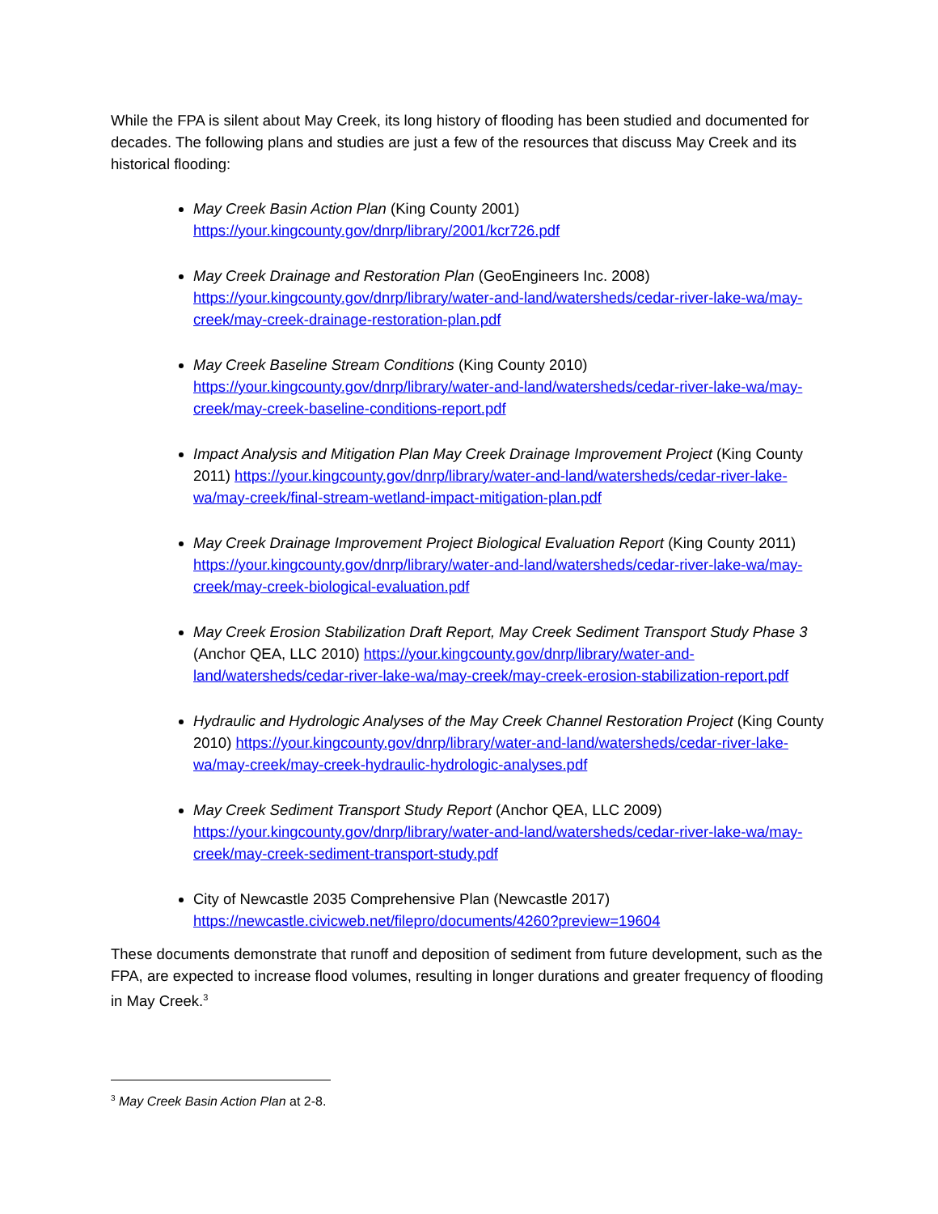While the FPA is silent about May Creek, its long history of flooding has been studied and documented for decades. The following plans and studies are just a few of the resources that discuss May Creek and its historical flooding:
May Creek Basin Action Plan (King County 2001)
https://your.kingcounty.gov/dnrp/library/2001/kcr726.pdf
May Creek Drainage and Restoration Plan (GeoEngineers Inc. 2008) https://your.kingcounty.gov/dnrp/library/water-and-land/watersheds/cedar-river-lake-wa/may-creek/may-creek-drainage-restoration-plan.pdf
May Creek Baseline Stream Conditions (King County 2010) https://your.kingcounty.gov/dnrp/library/water-and-land/watersheds/cedar-river-lake-wa/may-creek/may-creek-baseline-conditions-report.pdf
Impact Analysis and Mitigation Plan May Creek Drainage Improvement Project (King County 2011) https://your.kingcounty.gov/dnrp/library/water-and-land/watersheds/cedar-river-lake-wa/may-creek/final-stream-wetland-impact-mitigation-plan.pdf
May Creek Drainage Improvement Project Biological Evaluation Report (King County 2011) https://your.kingcounty.gov/dnrp/library/water-and-land/watersheds/cedar-river-lake-wa/may-creek/may-creek-biological-evaluation.pdf
May Creek Erosion Stabilization Draft Report, May Creek Sediment Transport Study Phase 3 (Anchor QEA, LLC 2010) https://your.kingcounty.gov/dnrp/library/water-and-land/watersheds/cedar-river-lake-wa/may-creek/may-creek-erosion-stabilization-report.pdf
Hydraulic and Hydrologic Analyses of the May Creek Channel Restoration Project (King County 2010) https://your.kingcounty.gov/dnrp/library/water-and-land/watersheds/cedar-river-lake-wa/may-creek/may-creek-hydraulic-hydrologic-analyses.pdf
May Creek Sediment Transport Study Report (Anchor QEA, LLC 2009) https://your.kingcounty.gov/dnrp/library/water-and-land/watersheds/cedar-river-lake-wa/may-creek/may-creek-sediment-transport-study.pdf
City of Newcastle 2035 Comprehensive Plan (Newcastle 2017)
https://newcastle.civicweb.net/filepro/documents/4260?preview=19604
These documents demonstrate that runoff and deposition of sediment from future development, such as the FPA, are expected to increase flood volumes, resulting in longer durations and greater frequency of flooding in May Creek.<sup>3</sup>
<sup>3</sup> May Creek Basin Action Plan at 2-8.